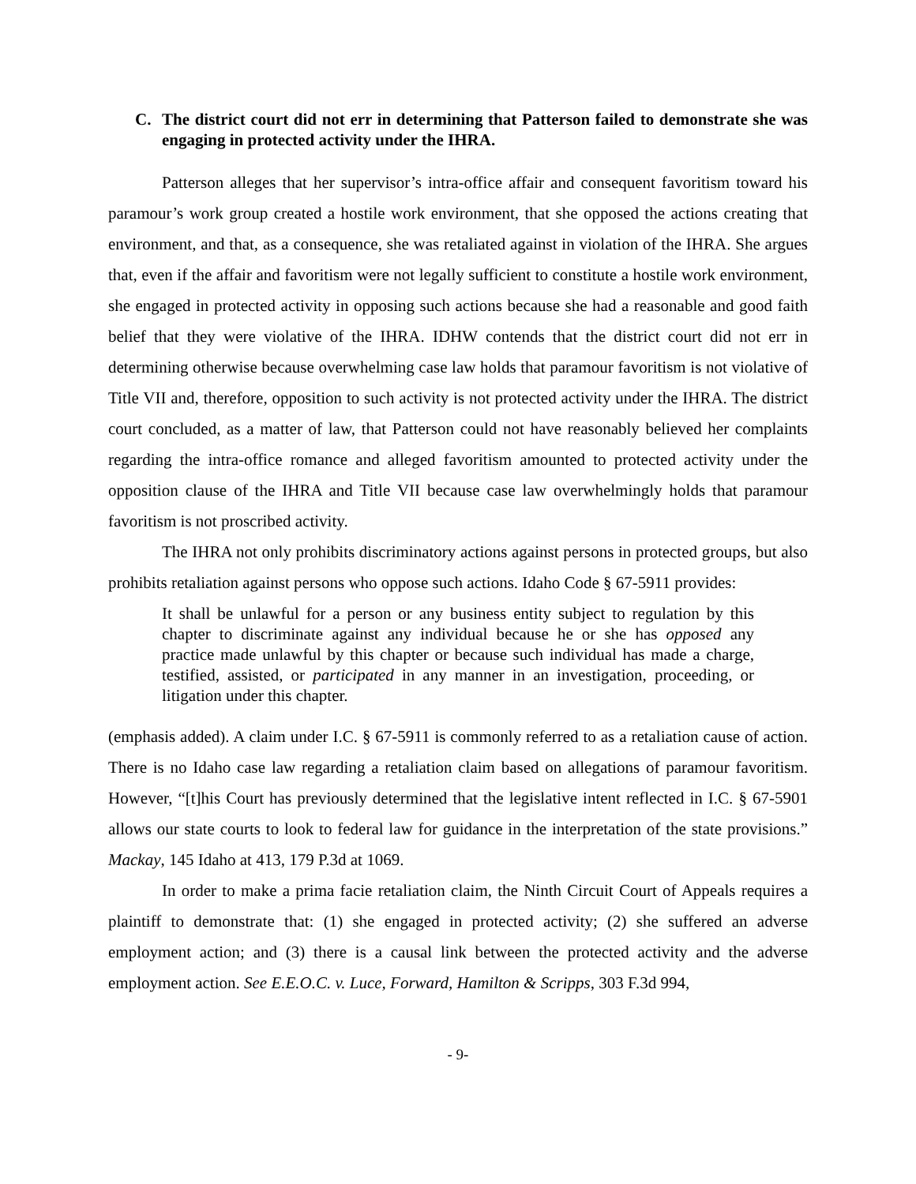C. The district court did not err in determining that Patterson failed to demonstrate she was engaging in protected activity under the IHRA.
Patterson alleges that her supervisor’s intra-office affair and consequent favoritism toward his paramour’s work group created a hostile work environment, that she opposed the actions creating that environment, and that, as a consequence, she was retaliated against in violation of the IHRA. She argues that, even if the affair and favoritism were not legally sufficient to constitute a hostile work environment, she engaged in protected activity in opposing such actions because she had a reasonable and good faith belief that they were violative of the IHRA. IDHW contends that the district court did not err in determining otherwise because overwhelming case law holds that paramour favoritism is not violative of Title VII and, therefore, opposition to such activity is not protected activity under the IHRA. The district court concluded, as a matter of law, that Patterson could not have reasonably believed her complaints regarding the intra-office romance and alleged favoritism amounted to protected activity under the opposition clause of the IHRA and Title VII because case law overwhelmingly holds that paramour favoritism is not proscribed activity.
The IHRA not only prohibits discriminatory actions against persons in protected groups, but also prohibits retaliation against persons who oppose such actions. Idaho Code § 67-5911 provides:
It shall be unlawful for a person or any business entity subject to regulation by this chapter to discriminate against any individual because he or she has opposed any practice made unlawful by this chapter or because such individual has made a charge, testified, assisted, or participated in any manner in an investigation, proceeding, or litigation under this chapter.
(emphasis added). A claim under I.C. § 67-5911 is commonly referred to as a retaliation cause of action. There is no Idaho case law regarding a retaliation claim based on allegations of paramour favoritism. However, “[t]his Court has previously determined that the legislative intent reflected in I.C. § 67-5901 allows our state courts to look to federal law for guidance in the interpretation of the state provisions.” Mackay, 145 Idaho at 413, 179 P.3d at 1069.
In order to make a prima facie retaliation claim, the Ninth Circuit Court of Appeals requires a plaintiff to demonstrate that: (1) she engaged in protected activity; (2) she suffered an adverse employment action; and (3) there is a causal link between the protected activity and the adverse employment action. See E.E.O.C. v. Luce, Forward, Hamilton & Scripps, 303 F.3d 994,
- 9-